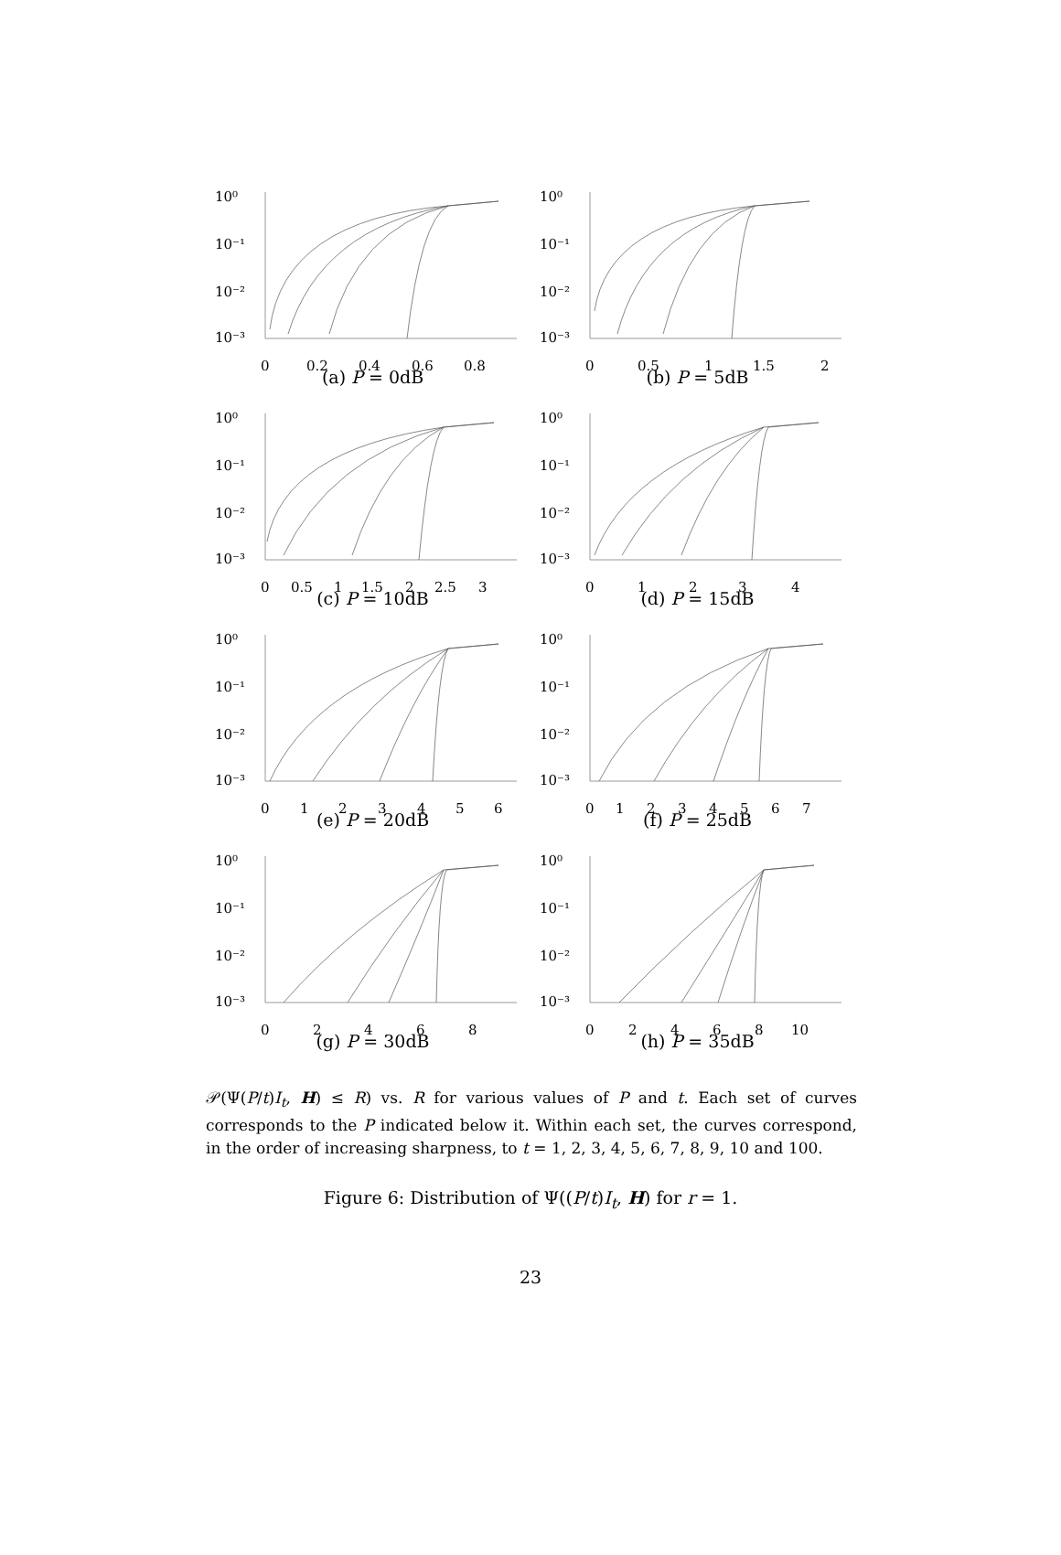10⁰
10⁻¹
10⁻²
10⁻³
0
0.2
0.4
0.6
0.8
(a) P = 0dB
10⁰
10⁻¹
10⁻²
10⁻³
0
0.5
1
1.5
2
(b) P = 5dB
10⁰
10⁻¹
10⁻²
10⁻³
0
0.5
1
1.5
2
2.5
3
(c) P = 10dB
10⁰
10⁻¹
10⁻²
10⁻³
0
1
2
3
4
(d) P = 15dB
10⁰
10⁻¹
10⁻²
10⁻³
0
1
2
3
4
5
6
(e) P = 20dB
10⁰
10⁻¹
10⁻²
10⁻³
0
1
2
3
4
5
6
7
(f) P = 25dB
10⁰
10⁻¹
10⁻²
10⁻³
0
2
4
6
8
(g) P = 30dB
10⁰
10⁻¹
10⁻²
10⁻³
0
2
4
6
8
10
(h) P = 35dB
𝒫(Ψ(P/t)I<sub>t</sub>, H) ≤ R) vs. R for various values of P and t. Each set of curves corresponds to the P indicated below it. Within each set, the curves correspond, in the order of increasing sharpness, to t = 1, 2, 3, 4, 5, 6, 7, 8, 9, 10 and 100.
Figure 6: Distribution of Ψ((P/t)I<sub>t</sub>, H) for r = 1.
23